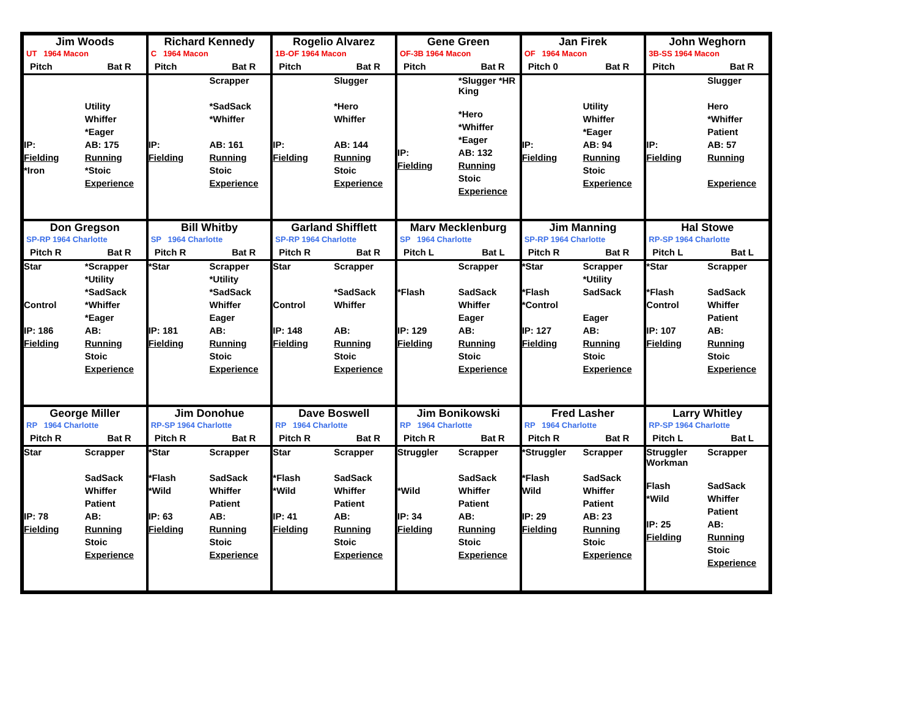Jim Woods
UT 1964 Macon
Pitch Bat R
| | Utility |
| | Whiffer |
| | *Eager |
| IP: | AB: 175 |
| Fielding | Running |
| *Iron | *Stoic |
| | Experience |
Richard Kennedy
C 1964 Macon
Pitch Bat R
| | Scrapper |
| | *SadSack |
| | *Whiffer |
| IP: | AB: 161 |
| Fielding | Running |
| | Stoic |
| | Experience |
Rogelio Alvarez
1B-OF 1964 Macon
Pitch Bat R
| | Slugger |
| | *Hero |
| | Whiffer |
| IP: | AB: 144 |
| Fielding | Running |
| | Stoic |
| | Experience |
Gene Green
OF-3B 1964 Macon
Pitch Bat R
| | *Slugger *HR King |
| | *Hero |
| | *Whiffer |
| | *Eager |
| IP: | AB: 132 |
| Fielding | Running |
| | Stoic |
| | Experience |
Jan Firek
OF 1964 Macon
Pitch 0 Bat R
| | Utility |
| | Whiffer |
| | *Eager |
| IP: | AB: 94 |
| Fielding | Running |
| | Stoic |
| | Experience |
John Weghorn
3B-SS 1964 Macon
Pitch Bat R
| | Slugger |
| | Hero |
| | *Whiffer |
| | Patient |
| IP: | AB: 57 |
| Fielding | Running |
| | Experience |
Don Gregson
SP-RP 1964 Charlotte
Pitch R Bat R
| Star | *Scrapper |
| | *Utility |
| | *SadSack |
| Control | *Whiffer |
| | *Eager |
| IP: 186 | AB: |
| Fielding | Running |
| | Stoic |
| | Experience |
Bill Whitby
SP 1964 Charlotte
Pitch R Bat R
| *Star | Scrapper |
| | *Utility |
| | *SadSack |
| | Whiffer |
| | Eager |
| IP: 181 | AB: |
| Fielding | Running |
| | Stoic |
| | Experience |
Garland Shifflett
SP-RP 1964 Charlotte
Pitch R Bat R
| Star | Scrapper |
| | *SadSack |
| Control | Whiffer |
| IP: 148 | AB: |
| Fielding | Running |
| | Stoic |
| | Experience |
Marv Mecklenburg
SP 1964 Charlotte
Pitch L Bat L
| | Scrapper |
| *Flash | SadSack |
| | Whiffer |
| | Eager |
| IP: 129 | AB: |
| Fielding | Running |
| | Stoic |
| | Experience |
Jim Manning
SP-RP 1964 Charlotte
Pitch R Bat R
| *Star | Scrapper |
| | *Utility |
| *Flash | SadSack |
| *Control | |
| | Eager |
| IP: 127 | AB: |
| Fielding | Running |
| | Stoic |
| | Experience |
Hal Stowe
RP-SP 1964 Charlotte
Pitch L Bat L
| *Star | Scrapper |
| *Flash | SadSack |
| Control | Whiffer |
| | Patient |
| IP: 107 | AB: |
| Fielding | Running |
| | Stoic |
| | Experience |
George Miller
RP 1964 Charlotte
Pitch R Bat R
| Star | Scrapper |
| | SadSack |
| | Whiffer |
| | Patient |
| IP: 78 | AB: |
| Fielding | Running |
| | Stoic |
| | Experience |
Jim Donohue
RP-SP 1964 Charlotte
Pitch R Bat R
| *Star | Scrapper |
| *Flash | SadSack |
| *Wild | Whiffer |
| | Patient |
| IP: 63 | AB: |
| Fielding | Running |
| | Stoic |
| | Experience |
Dave Boswell
RP 1964 Charlotte
Pitch R Bat R
| Star | Scrapper |
| *Flash | SadSack |
| *Wild | Whiffer |
| | Patient |
| IP: 41 | AB: |
| Fielding | Running |
| | Stoic |
| | Experience |
Jim Bonikowski
RP 1964 Charlotte
Pitch R Bat R
| Struggler | Scrapper |
| | SadSack |
| *Wild | Whiffer |
| | Patient |
| IP: 34 | AB: |
| Fielding | Running |
| | Stoic |
| | Experience |
Fred Lasher
RP 1964 Charlotte
Pitch R Bat R
| *Struggler | Scrapper |
| *Flash | SadSack |
| Wild | Whiffer |
| | Patient |
| IP: 29 | AB: 23 |
| Fielding | Running |
| | Stoic |
| | Experience |
Larry Whitley
RP-SP 1964 Charlotte
Pitch L Bat L
| Struggler Workman | Scrapper |
| Flash | SadSack |
| *Wild | Whiffer |
| | Patient |
| IP: 25 | AB: |
| Fielding | Running |
| | Stoic |
| | Experience |